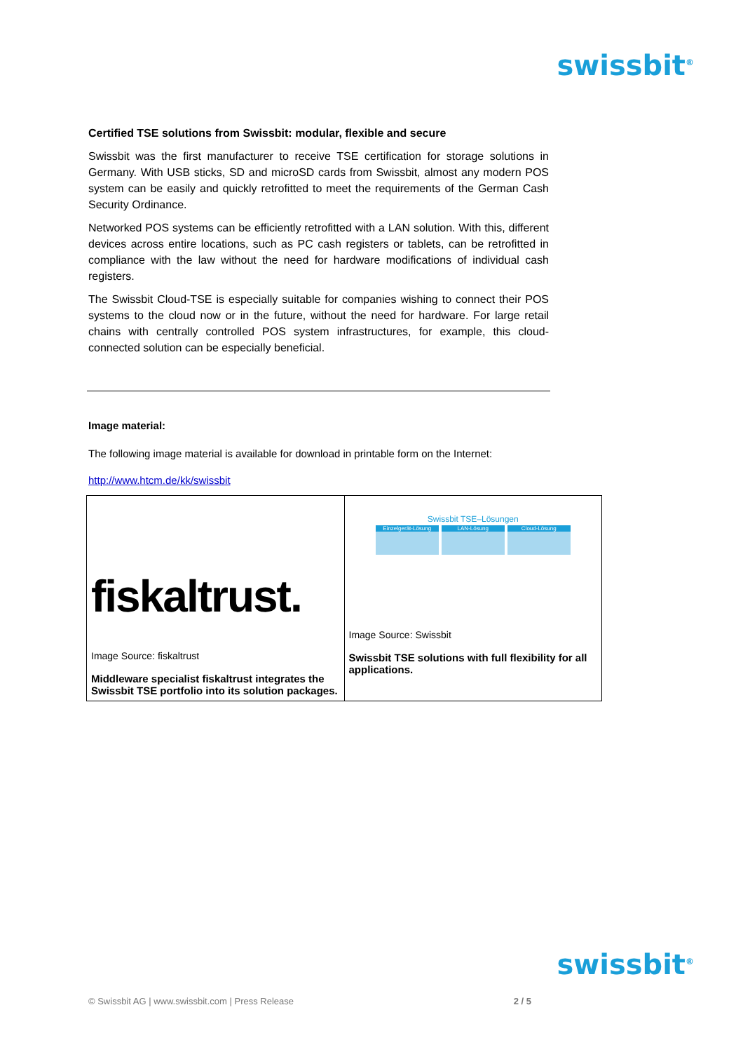swissbit<sup>®</sup>
Certified TSE solutions from Swissbit: modular, flexible and secure
Swissbit was the first manufacturer to receive TSE certification for storage solutions in Germany. With USB sticks, SD and microSD cards from Swissbit, almost any modern POS system can be easily and quickly retrofitted to meet the requirements of the German Cash Security Ordinance.
Networked POS systems can be efficiently retrofitted with a LAN solution. With this, different devices across entire locations, such as PC cash registers or tablets, can be retrofitted in compliance with the law without the need for hardware modifications of individual cash registers.
The Swissbit Cloud-TSE is especially suitable for companies wishing to connect their POS systems to the cloud now or in the future, without the need for hardware. For large retail chains with centrally controlled POS system infrastructures, for example, this cloud-connected solution can be especially beneficial.
Image material:
The following image material is available for download in printable form on the Internet:
http://www.htcm.de/kk/swissbit
| fiskaltrust. Image Source: fiskaltrust Middleware specialist fiskaltrust integrates the Swissbit TSE portfolio into its solution packages. | Swissbit TSE–Lösungen Einzelgerät-Lösung LAN-Lösung Cloud-Lösung Image Source: Swissbit Swissbit TSE solutions with full flexibility for all applications. |
swissbit<sup>®</sup>
© Swissbit AG | www.swissbit.com | Press Release 2 / 5